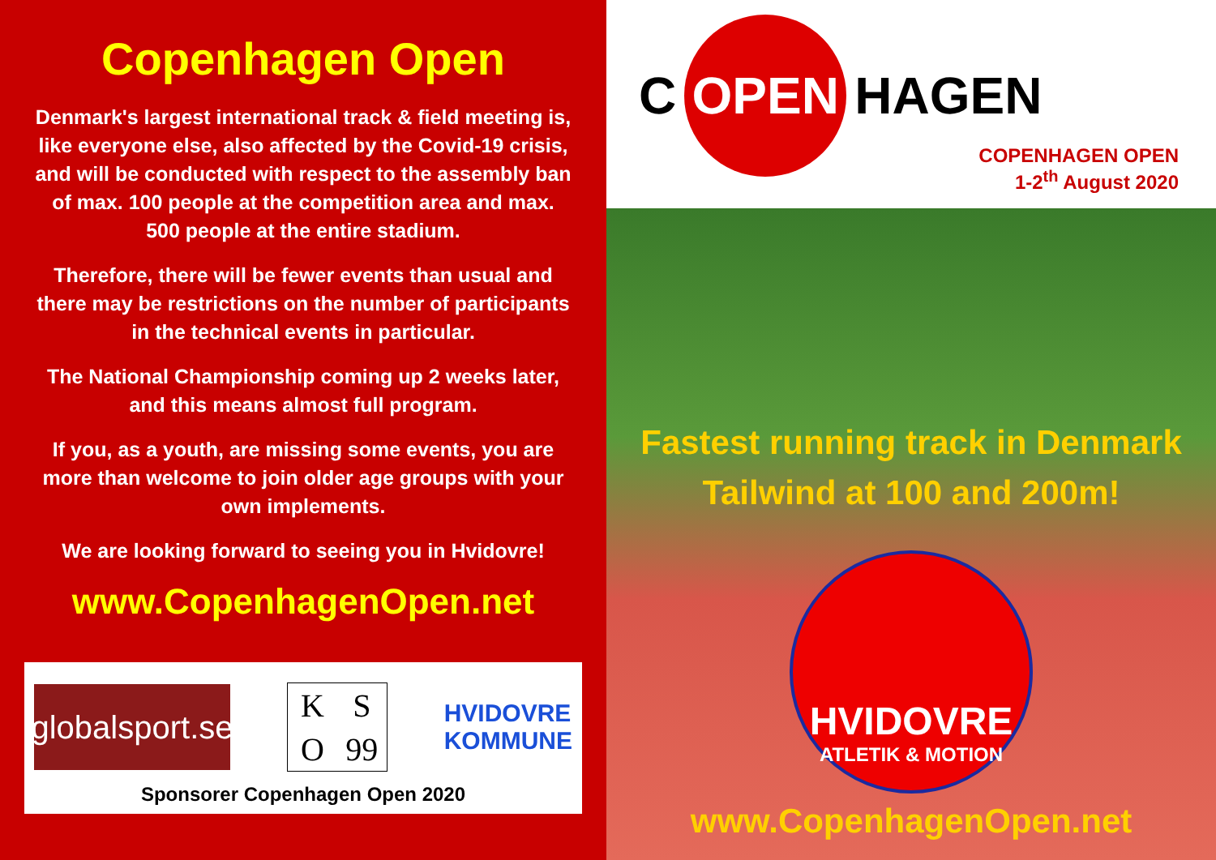Copenhagen Open
Denmark's largest international track & field meeting is, like everyone else, also affected by the Covid-19 crisis, and will be conducted with respect to the assembly ban of max. 100 people at the competition area and max. 500 people at the entire stadium.
Therefore, there will be fewer events than usual and there may be restrictions on the number of participants in the technical events in particular.
The National Championship coming up 2 weeks later, and this means almost full program.
If you, as a youth, are missing some events, you are more than welcome to join older age groups with your own implements.
We are looking forward to seeing you in Hvidovre!
www.CopenhagenOpen.net
globalsport.se
K S O 99
HVIDOVRE
KOMMUNE
Sponsorer Copenhagen Open 2020
C OPEN HAGEN
COPENHAGEN OPEN
1-2<sup>th</sup> August 2020
Fastest running track in Denmark
Tailwind at 100 and 200m!
HVIDOVRE
ATLETIK & MOTION
www.CopenhagenOpen.net